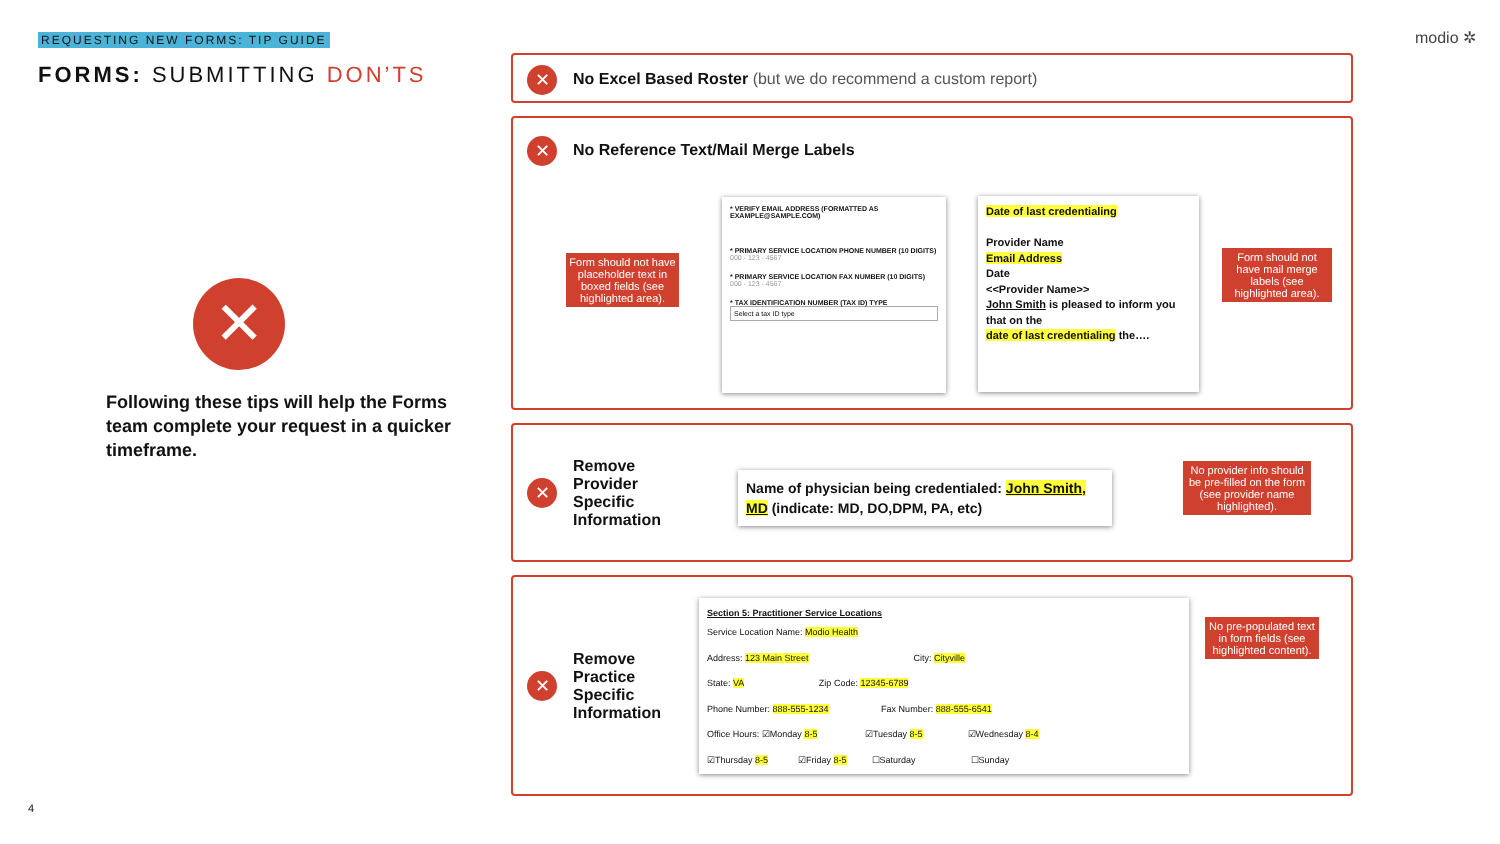REQUESTING NEW FORMS: TIP GUIDE
FORMS: SUBMITTING DON’TS
✕
Following these tips will help the Forms team complete your request in a quicker timeframe.
modio ✲
✕ No Excel Based Roster (but we do recommend a custom report)
✕ No Reference Text/Mail Merge Labels
Form should not have placeholder text in boxed fields (see highlighted area).
* VERIFY EMAIL ADDRESS (FORMATTED AS EXAMPLE@SAMPLE.COM)
* PRIMARY SERVICE LOCATION PHONE NUMBER (10 DIGITS)
000 - 123 - 4567
* PRIMARY SERVICE LOCATION FAX NUMBER (10 DIGITS)
000 - 123 - 4567
* TAX IDENTIFICATION NUMBER (TAX ID) TYPE
Select a tax ID type
Date of last credentialing
Provider Name
Email Address
Date
<<Provider Name>>
John Smith is pleased to inform you that on the
date of last credentialing the….
Form should not have mail merge labels (see highlighted area).
✕ Remove Provider Specific Information
Name of physician being credentialed: John Smith, MD (indicate: MD, DO,DPM, PA, etc)
No provider info should be pre-filled on the form (see provider name highlighted).
✕ Remove Practice Specific Information
Section 5: Practitioner Service Locations
Service Location Name: Modio Health
Address: 123 Main Street City: Cityville
State: VA Zip Code: 12345-6789
Phone Number: 888-555-1234 Fax Number: 888-555-6541
Office Hours: ☑Monday 8-5 ☑Tuesday 8-5 ☑Wednesday 8-4
☑Thursday 8-5 ☑Friday 8-5 ☐Saturday ☐Sunday
No pre-populated text in form fields (see highlighted content).
4